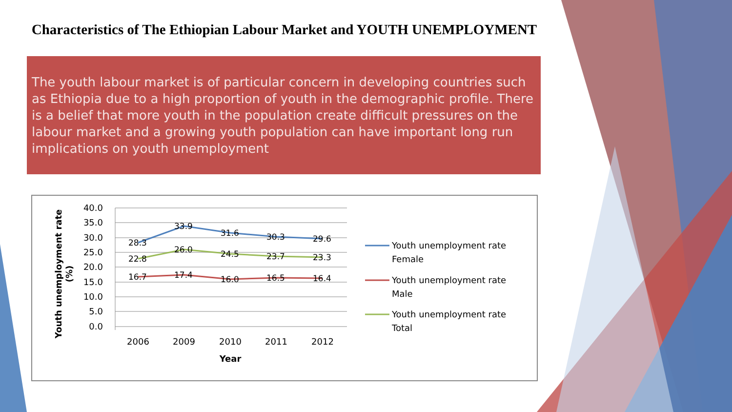Characteristics of The Ethiopian Labour Market and YOUTH UNEMPLOYMENT
The youth labour market is of particular concern in developing countries such as Ethiopia due to a high proportion of youth in the demographic profile. There is a belief that more youth in the population create difficult pressures on the labour market and a growing youth population can have important long run implications on youth unemployment
40.0
35.0
30.0
25.0
20.0
15.0
10.0
5.0
0.0
2006
2009
2010
2011
2012
Year
Youth unemployment rate
(%)
28.3
33.9
31.6
30.3
29.6
22.8
26.0
24.5
23.7
23.3
16.7
17.4
16.0
16.5
16.4
Youth unemployment rate
Female
Youth unemployment rate
Male
Youth unemployment rate
Total